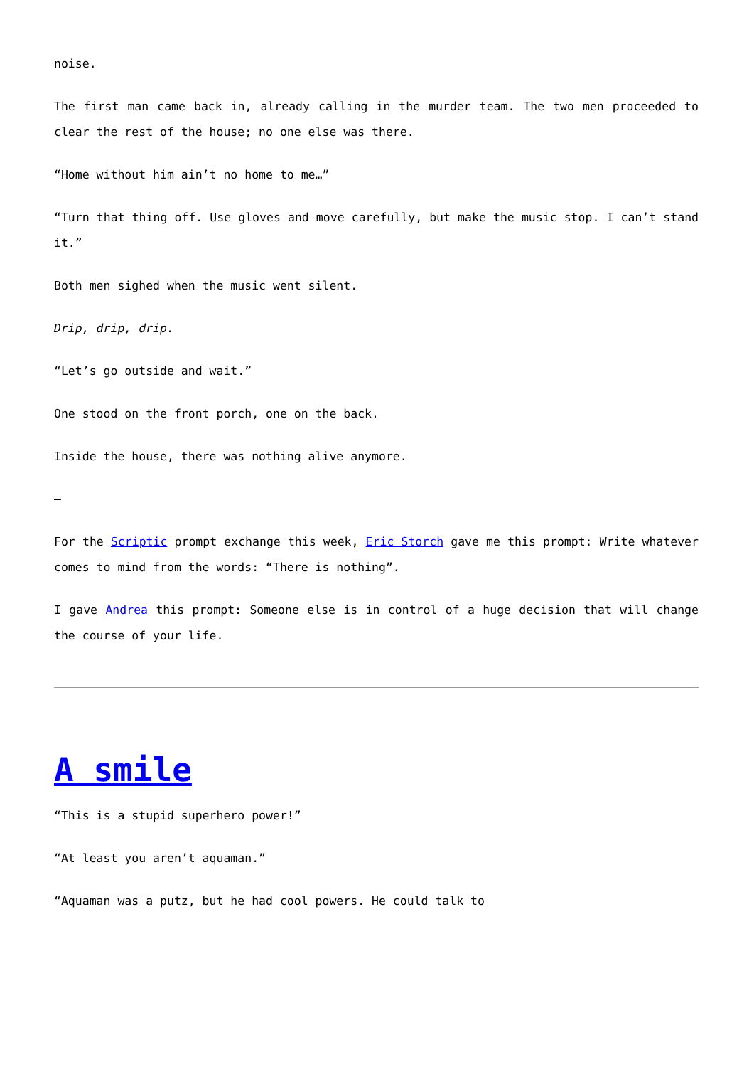noise.
The first man came back in, already calling in the murder team. The two men proceeded to clear the rest of the house; no one else was there.
“Home without him ain’t no home to me…”
“Turn that thing off. Use gloves and move carefully, but make the music stop. I can’t stand it.”
Both men sighed when the music went silent.
Drip, drip, drip.
“Let’s go outside and wait.”
One stood on the front porch, one on the back.
Inside the house, there was nothing alive anymore.
–
For the Scriptic prompt exchange this week, Eric Storch gave me this prompt: Write whatever comes to mind from the words: “There is nothing”.
I gave Andrea this prompt: Someone else is in control of a huge decision that will change the course of your life.
A smile
“This is a stupid superhero power!”
“At least you aren’t aquaman.”
“Aquaman was a putz, but he had cool powers. He could talk to